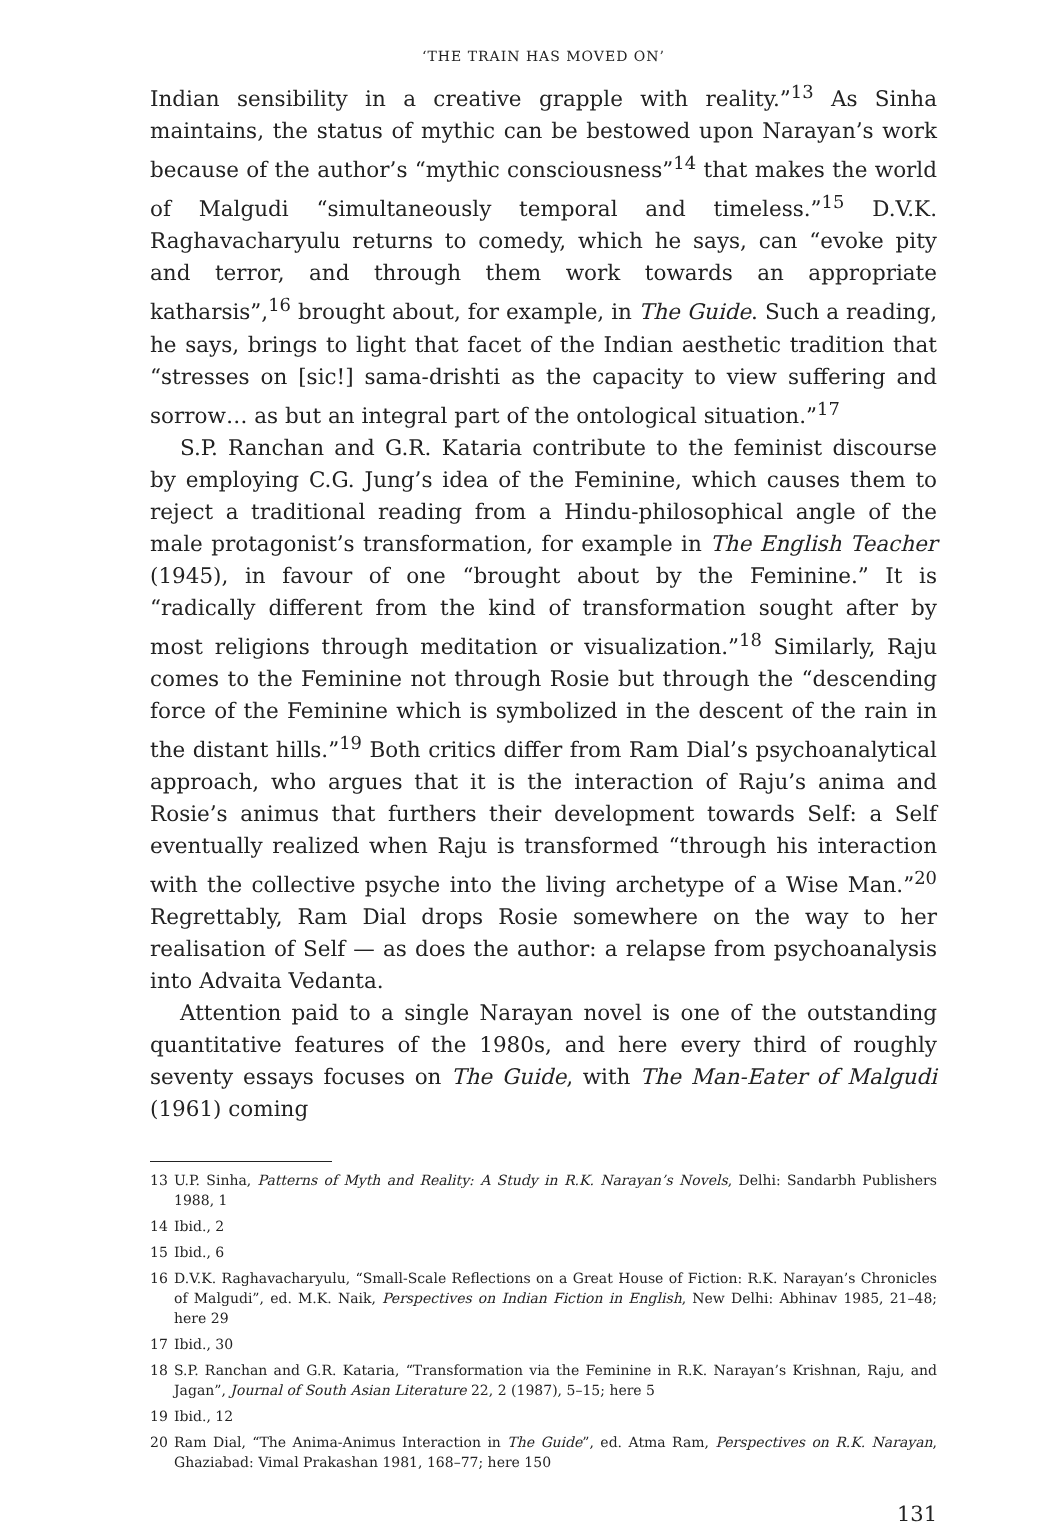‘THE TRAIN HAS MOVED ON’
Indian sensibility in a creative grapple with reality.”<sup>13</sup> As Sinha maintains, the status of mythic can be bestowed upon Narayan’s work because of the author’s “mythic consciousness”<sup>14</sup> that makes the world of Malgudi “simultaneously temporal and timeless.”<sup>15</sup> D.V.K. Raghavacharyulu returns to comedy, which he says, can “evoke pity and terror, and through them work towards an appropriate katharsis”,<sup>16</sup> brought about, for example, in The Guide. Such a reading, he says, brings to light that facet of the Indian aesthetic tradition that “stresses on [sic!] sama-drishti as the capacity to view suffering and sorrow… as but an integral part of the ontological situation.”<sup>17</sup>
S.P. Ranchan and G.R. Kataria contribute to the feminist discourse by employing C.G. Jung’s idea of the Feminine, which causes them to reject a traditional reading from a Hindu-philosophical angle of the male protagonist’s transformation, for example in The English Teacher (1945), in favour of one “brought about by the Feminine.” It is “radically different from the kind of transformation sought after by most religions through meditation or visualization.”<sup>18</sup> Similarly, Raju comes to the Feminine not through Rosie but through the “descending force of the Feminine which is symbolized in the descent of the rain in the distant hills.”<sup>19</sup> Both critics differ from Ram Dial’s psychoanalytical approach, who argues that it is the interaction of Raju’s anima and Rosie’s animus that furthers their development towards Self: a Self eventually realized when Raju is transformed “through his interaction with the collective psyche into the living archetype of a Wise Man.”<sup>20</sup> Regrettably, Ram Dial drops Rosie somewhere on the way to her realisation of Self — as does the author: a relapse from psychoanalysis into Advaita Vedanta.
Attention paid to a single Narayan novel is one of the outstanding quantitative features of the 1980s, and here every third of roughly seventy essays focuses on The Guide, with The Man-Eater of Malgudi (1961) coming
13 U.P. Sinha, Patterns of Myth and Reality: A Study in R.K. Narayan’s Novels, Delhi: Sandarbh Publishers 1988, 1
14 Ibid., 2
15 Ibid., 6
16 D.V.K. Raghavacharyulu, “Small-Scale Reflections on a Great House of Fiction: R.K. Narayan’s Chronicles of Malgudi”, ed. M.K. Naik, Perspectives on Indian Fiction in English, New Delhi: Abhinav 1985, 21–48; here 29
17 Ibid., 30
18 S.P. Ranchan and G.R. Kataria, “Transformation via the Feminine in R.K. Narayan’s Krishnan, Raju, and Jagan”, Journal of South Asian Literature 22, 2 (1987), 5–15; here 5
19 Ibid., 12
20 Ram Dial, “The Anima-Animus Interaction in The Guide”, ed. Atma Ram, Perspectives on R.K. Narayan, Ghaziabad: Vimal Prakashan 1981, 168–77; here 150
131